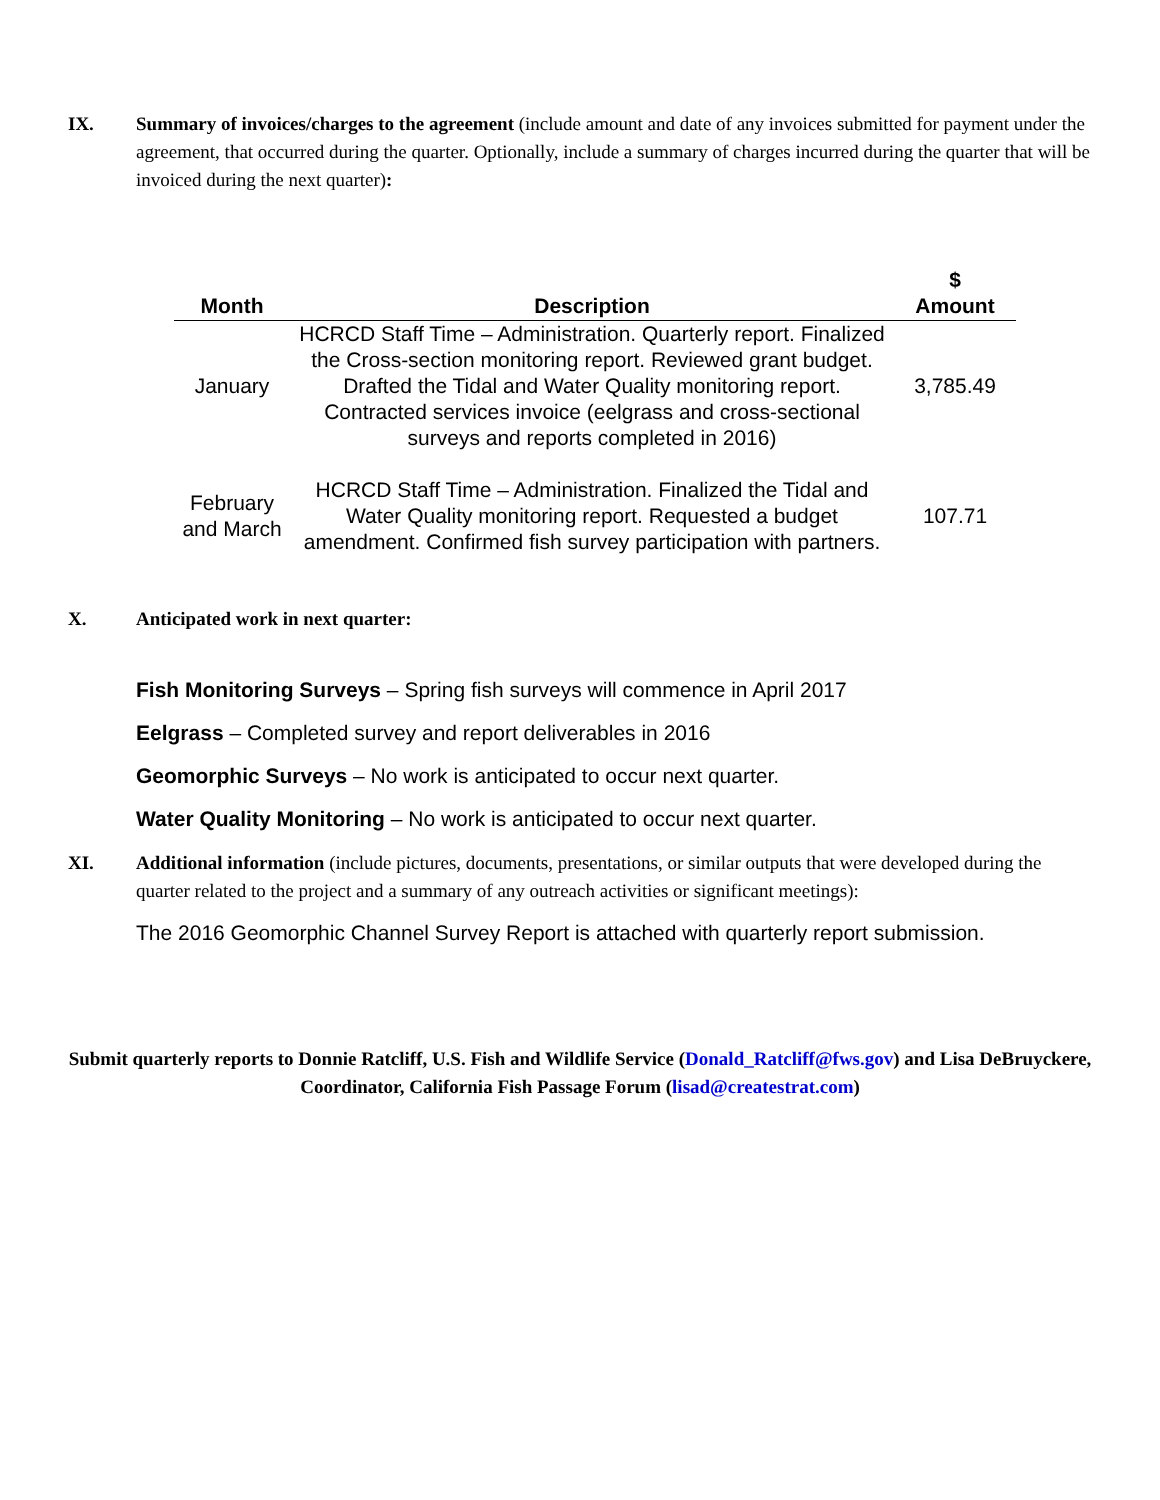IX. Summary of invoices/charges to the agreement (include amount and date of any invoices submitted for payment under the agreement, that occurred during the quarter. Optionally, include a summary of charges incurred during the quarter that will be invoiced during the next quarter):
| Month | Description | $ Amount |
| --- | --- | --- |
| January | HCRCD Staff Time – Administration. Quarterly report. Finalized the Cross-section monitoring report. Reviewed grant budget. Drafted the Tidal and Water Quality monitoring report. Contracted services invoice (eelgrass and cross-sectional surveys and reports completed in 2016) | 3,785.49 |
| February and March | HCRCD Staff Time – Administration. Finalized the Tidal and Water Quality monitoring report. Requested a budget amendment. Confirmed fish survey participation with partners. | 107.71 |
X. Anticipated work in next quarter:
Fish Monitoring Surveys – Spring fish surveys will commence in April 2017
Eelgrass – Completed survey and report deliverables in 2016
Geomorphic Surveys – No work is anticipated to occur next quarter.
Water Quality Monitoring – No work is anticipated to occur next quarter.
XI. Additional information (include pictures, documents, presentations, or similar outputs that were developed during the quarter related to the project and a summary of any outreach activities or significant meetings):
The 2016 Geomorphic Channel Survey Report is attached with quarterly report submission.
Submit quarterly reports to Donnie Ratcliff, U.S. Fish and Wildlife Service (Donald_Ratcliff@fws.gov) and Lisa DeBruyckere, Coordinator, California Fish Passage Forum (lisad@createstrat.com)